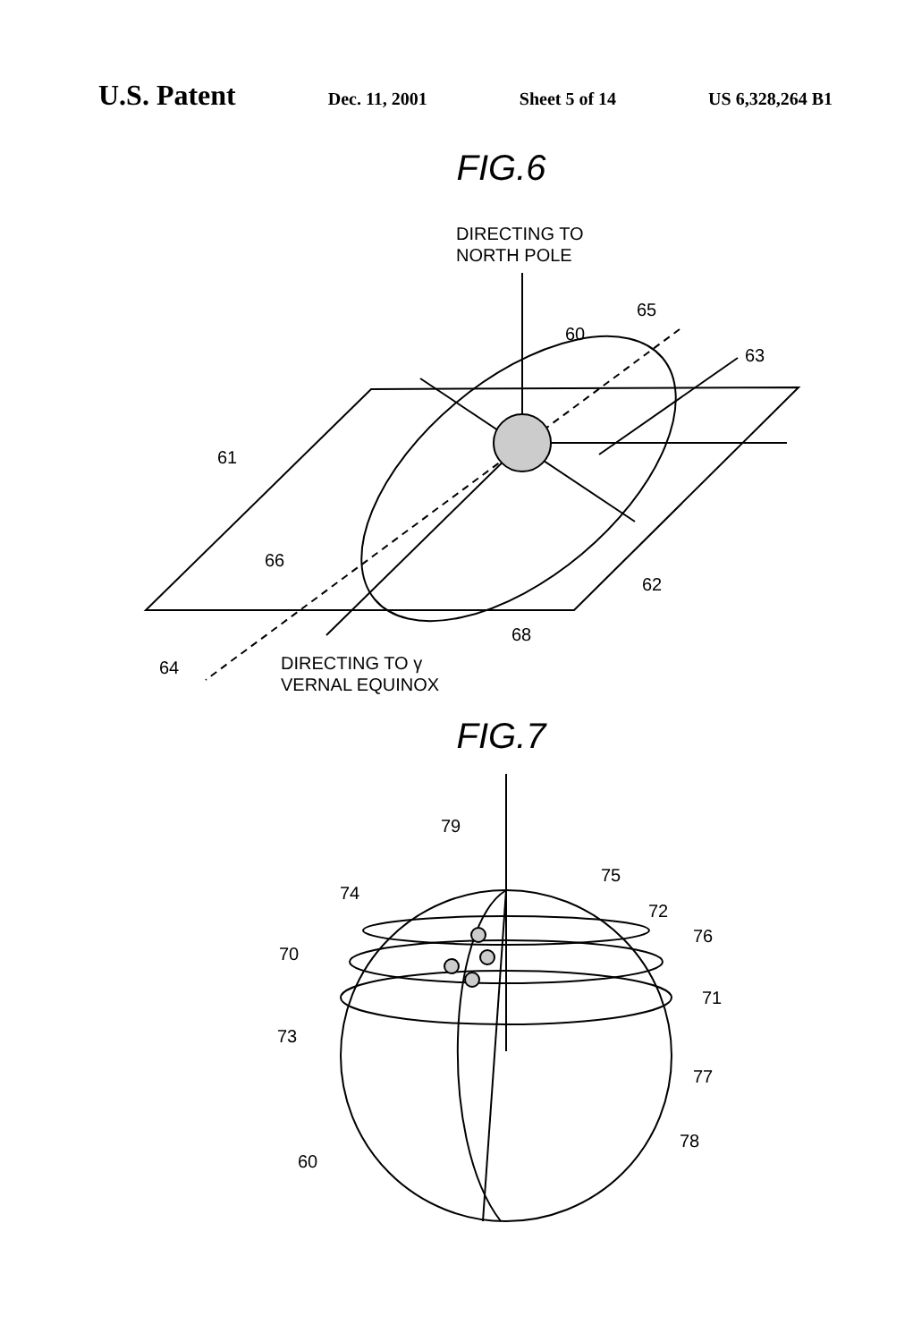U.S. Patent Dec. 11, 2001 Sheet 5 of 14 US 6,328,264 B1
FIG.6
DIRECTING TO
NORTH POLE
65
60
63
61
66
62
68
64
DIRECTING TO γ
VERNAL EQUINOX
FIG.7
79
75
74
72
76
70
71
73
77
78
60